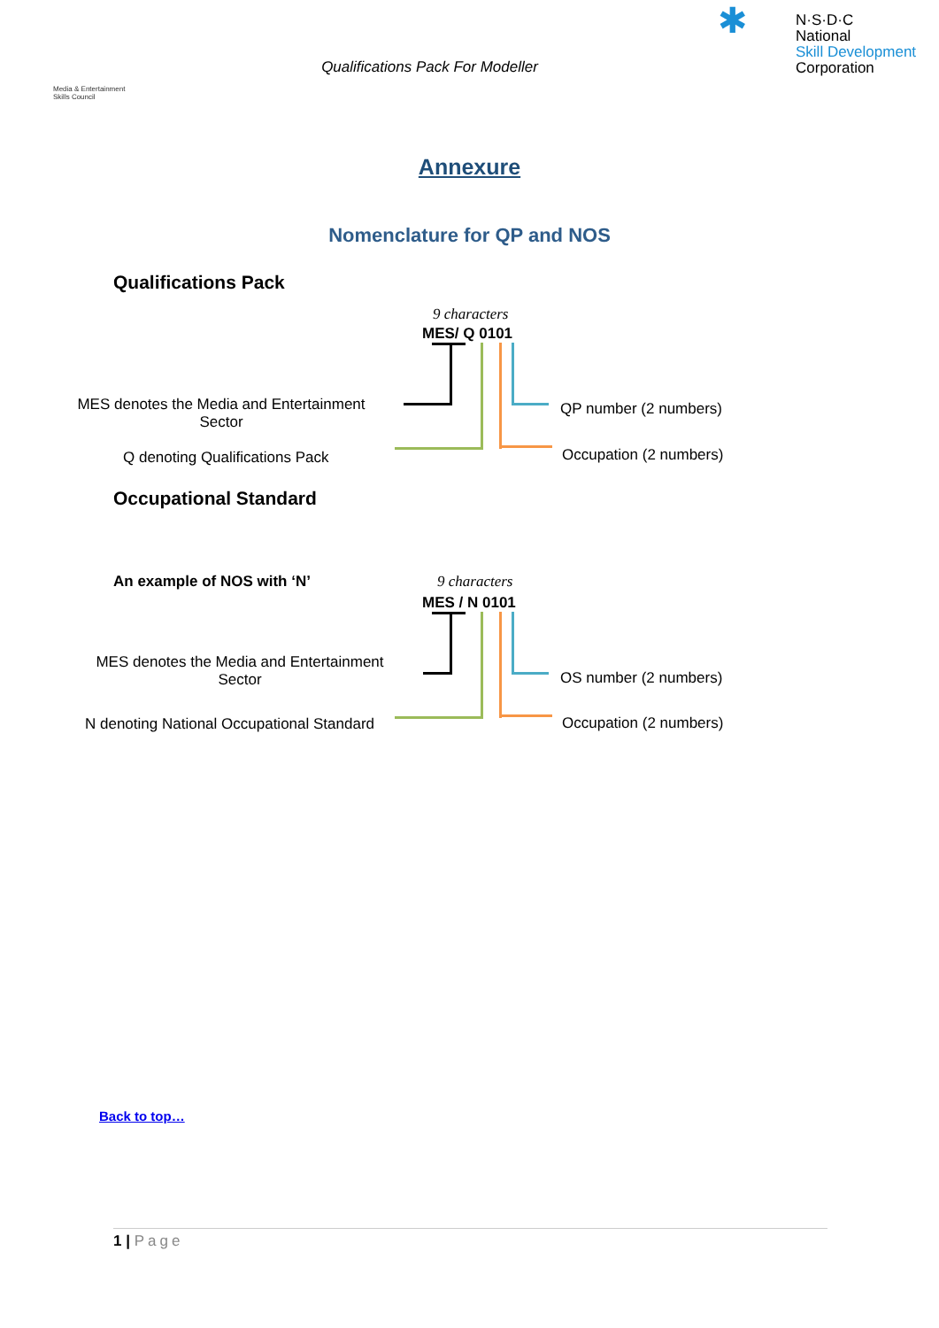Media & Entertainment Skills Council
Qualifications Pack For Modeller
✱
N·S·D·C
National
Skill Development
Corporation
Annexure
Nomenclature for QP and NOS
Qualifications Pack
9 characters
MES/ Q 0101
MES denotes the Media and Entertainment Sector
Q denoting Qualifications Pack
QP number (2 numbers)
Occupation (2 numbers)
Occupational Standard
An example of NOS with ‘N’ 9 characters
MES / N 0101
MES denotes the Media and Entertainment Sector
N denoting National Occupational Standard
OS number (2 numbers)
Occupation (2 numbers)
Back to top…
1 | Page